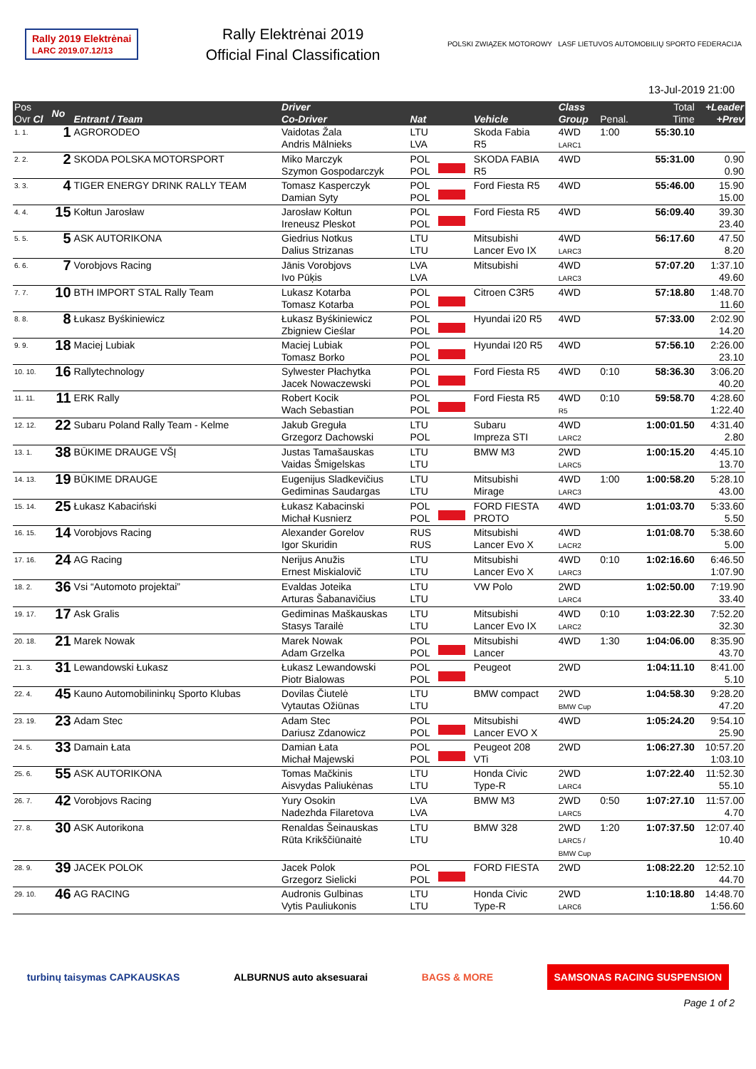Rally 2019 Elektrėnai
LARC 2019.07.12/13
Rally Elektrėnai 2019
Official Final Classification
POLSKI ZWIĄZEK MOTOROWY LASF LIETUVOS AUTOMOBILIŲ SPORTO FEDERACIJA
13-Jul-2019 21:00
| Pos Ovr Cl | No | Entrant / Team | Driver Co-Driver | Nat | | Vehicle | Class Group | Penal. | Total Time | +Leader +Prev |
| --- | --- | --- | --- | --- | --- | --- | --- | --- | --- | --- |
| 1. 1. | 1 | AGRORODEO | Vaidotas Žala Andris Mālnieks | LTU LVA | | Skoda Fabia R5 | 4WD LARC1 | 1:00 | 55:30.10 | |
| 2. 2. | 2 | SKODA POLSKA MOTORSPORT | Miko Marczyk Szymon Gospodarczyk | POL POL | | SKODA FABIA R5 | 4WD | | 55:31.00 | 0.90 0.90 |
| 3. 3. | 4 | TIGER ENERGY DRINK RALLY TEAM | Tomasz Kasperczyk Damian Syty | POL POL | | Ford Fiesta R5 | 4WD | | 55:46.00 | 15.90 15.00 |
| 4. 4. | 15 | Kołtun Jarosław | Jarosław Kołtun Ireneusz Pleskot | POL POL | | Ford Fiesta R5 | 4WD | | 56:09.40 | 39.30 23.40 |
| 5. 5. | 5 | ASK AUTORIKONA | Giedrius Notkus Dalius Strizanas | LTU LTU | | Mitsubishi Lancer Evo IX | 4WD LARC3 | | 56:17.60 | 47.50 8.20 |
| 6. 6. | 7 | Vorobjovs Racing | Jānis Vorobjovs Ivo Pūķis | LVA LVA | | Mitsubishi | 4WD LARC3 | | 57:07.20 | 1:37.10 49.60 |
| 7. 7. | 10 | BTH IMPORT STAL Rally Team | Lukasz Kotarba Tomasz Kotarba | POL POL | | Citroen C3R5 | 4WD | | 57:18.80 | 1:48.70 11.60 |
| 8. 8. | 8 | Łukasz Byśkiniewicz | Łukasz Byśkiniewicz Zbigniew Cieślar | POL POL | | Hyundai i20 R5 | 4WD | | 57:33.00 | 2:02.90 14.20 |
| 9. 9. | 18 | Maciej Lubiak | Maciej Lubiak Tomasz Borko | POL POL | | Hyundai I20 R5 | 4WD | | 57:56.10 | 2:26.00 23.10 |
| 10. 10. | 16 | Rallytechnology | Sylwester Płachytka Jacek Nowaczewski | POL POL | | Ford Fiesta R5 | 4WD | 0:10 | 58:36.30 | 3:06.20 40.20 |
| 11. 11. | 11 | ERK Rally | Robert Kocik Wach Sebastian | POL POL | | Ford Fiesta R5 | 4WD R5 | 0:10 | 59:58.70 | 4:28.60 1:22.40 |
| 12. 12. | 22 | Subaru Poland Rally Team - Kelme | Jakub Greguła Grzegorz Dachowski | LTU POL | | Subaru Impreza STI | 4WD LARC2 | | 1:00:01.50 | 4:31.40 2.80 |
| 13. 1. | 38 | BŪKIME DRAUGE VŠĮ | Justas Tamašauskas Vaidas Šmigelskas | LTU LTU | | BMW M3 | 2WD LARC5 | | 1:00:15.20 | 4:45.10 13.70 |
| 14. 13. | 19 | BŪKIME DRAUGE | Eugenijus Sladkevičius Gediminas Saudargas | LTU LTU | | Mitsubishi Mirage | 4WD LARC3 | 1:00 | 1:00:58.20 | 5:28.10 43.00 |
| 15. 14. | 25 | Łukasz Kabaciński | Łukasz Kabacinski Michał Kusnierz | POL POL | | FORD FIESTA PROTO | 4WD | | 1:01:03.70 | 5:33.60 5.50 |
| 16. 15. | 14 | Vorobjovs Racing | Alexander Gorelov Igor Skuridin | RUS RUS | | Mitsubishi Lancer Evo X | 4WD LACR2 | | 1:01:08.70 | 5:38.60 5.00 |
| 17. 16. | 24 | AG Racing | Nerijus Anužis Ernest Miskialovič | LTU LTU | | Mitsubishi Lancer Evo X | 4WD LARC3 | 0:10 | 1:02:16.60 | 6:46.50 1:07.90 |
| 18. 2. | 36 | Vsi “Automoto projektai” | Evaldas Joteika Arturas Šabanavičius | LTU LTU | | VW Polo | 2WD LARC4 | | 1:02:50.00 | 7:19.90 33.40 |
| 19. 17. | 17 | Ask Gralis | Gediminas Maškauskas Stasys Tarailė | LTU LTU | | Mitsubishi Lancer Evo IX | 4WD LARC2 | 0:10 | 1:03:22.30 | 7:52.20 32.30 |
| 20. 18. | 21 | Marek Nowak | Marek Nowak Adam Grzelka | POL POL | | Mitsubishi Lancer | 4WD | 1:30 | 1:04:06.00 | 8:35.90 43.70 |
| 21. 3. | 31 | Lewandowski Łukasz | Łukasz Lewandowski Piotr Bialowas | POL POL | | Peugeot | 2WD | | 1:04:11.10 | 8:41.00 5.10 |
| 22. 4. | 45 | Kauno Automobilininkų Sporto Klubas | Dovilas Čiutelė Vytautas Ožiūnas | LTU LTU | | BMW compact | 2WD BMW Cup | | 1:04:58.30 | 9:28.20 47.20 |
| 23. 19. | 23 | Adam Stec | Adam Stec Dariusz Zdanowicz | POL POL | | Mitsubishi Lancer EVO X | 4WD | | 1:05:24.20 | 9:54.10 25.90 |
| 24. 5. | 33 | Damain Łata | Damian Łata Michał Majewski | POL POL | | Peugeot 208 VTi | 2WD | | 1:06:27.30 | 10:57.20 1:03.10 |
| 25. 6. | 55 | ASK AUTORIKONA | Tomas Mačkinis Aisvydas Paliukėnas | LTU LTU | | Honda Civic Type-R | 2WD LARC4 | | 1:07:22.40 | 11:52.30 55.10 |
| 26. 7. | 42 | Vorobjovs Racing | Yury Osokin Nadezhda Filaretova | LVA LVA | | BMW M3 | 2WD LARC5 | 0:50 | 1:07:27.10 | 11:57.00 4.70 |
| 27. 8. | 30 | ASK Autorikona | Renaldas Šeinauskas Rūta Krikščiūnaitė | LTU LTU | | BMW 328 | 2WD LARC5 / BMW Cup | 1:20 | 1:07:37.50 | 12:07.40 10.40 |
| 28. 9. | 39 | JACEK POLOK | Jacek Polok Grzegorz Sielicki | POL POL | | FORD FIESTA | 2WD | | 1:08:22.20 | 12:52.10 44.70 |
| 29. 10. | 46 | AG RACING | Audronis Gulbinas Vytis Pauliukonis | LTU LTU | | Honda Civic Type-R | 2WD LARC6 | | 1:10:18.80 | 14:48.70 1:56.60 |
turbinų taisymas CAPKAUSKAS ALBURNUS auto aksesuarai BAGS & MORE SAMSONAS RACING SUSPENSION
Page 1 of 2